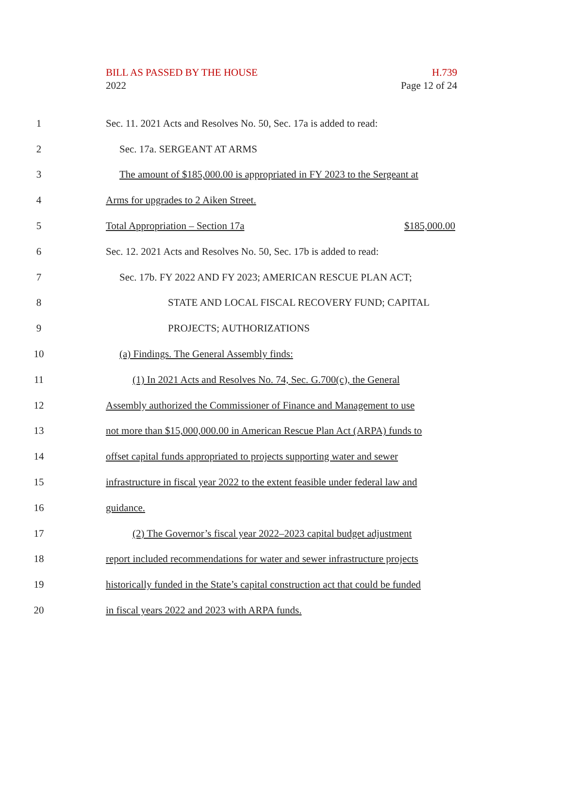H.739
Page 12 of 24
BILL AS PASSED BY THE HOUSE
2022
1 Sec. 11. 2021 Acts and Resolves No. 50, Sec. 17a is added to read:
2 Sec. 17a. SERGEANT AT ARMS
3 The amount of $185,000.00 is appropriated in FY 2023 to the Sergeant at
4 Arms for upgrades to 2 Aiken Street.
5 Total Appropriation – Section 17a $185,000.00
6 Sec. 12. 2021 Acts and Resolves No. 50, Sec. 17b is added to read:
7 Sec. 17b. FY 2022 AND FY 2023; AMERICAN RESCUE PLAN ACT;
8 STATE AND LOCAL FISCAL RECOVERY FUND; CAPITAL
9 PROJECTS; AUTHORIZATIONS
10 (a) Findings. The General Assembly finds:
11 (1) In 2021 Acts and Resolves No. 74, Sec. G.700(c), the General
12 Assembly authorized the Commissioner of Finance and Management to use
13 not more than $15,000,000.00 in American Rescue Plan Act (ARPA) funds to
14 offset capital funds appropriated to projects supporting water and sewer
15 infrastructure in fiscal year 2022 to the extent feasible under federal law and
16 guidance.
17 (2) The Governor’s fiscal year 2022–2023 capital budget adjustment
18 report included recommendations for water and sewer infrastructure projects
19 historically funded in the State’s capital construction act that could be funded
20 in fiscal years 2022 and 2023 with ARPA funds.